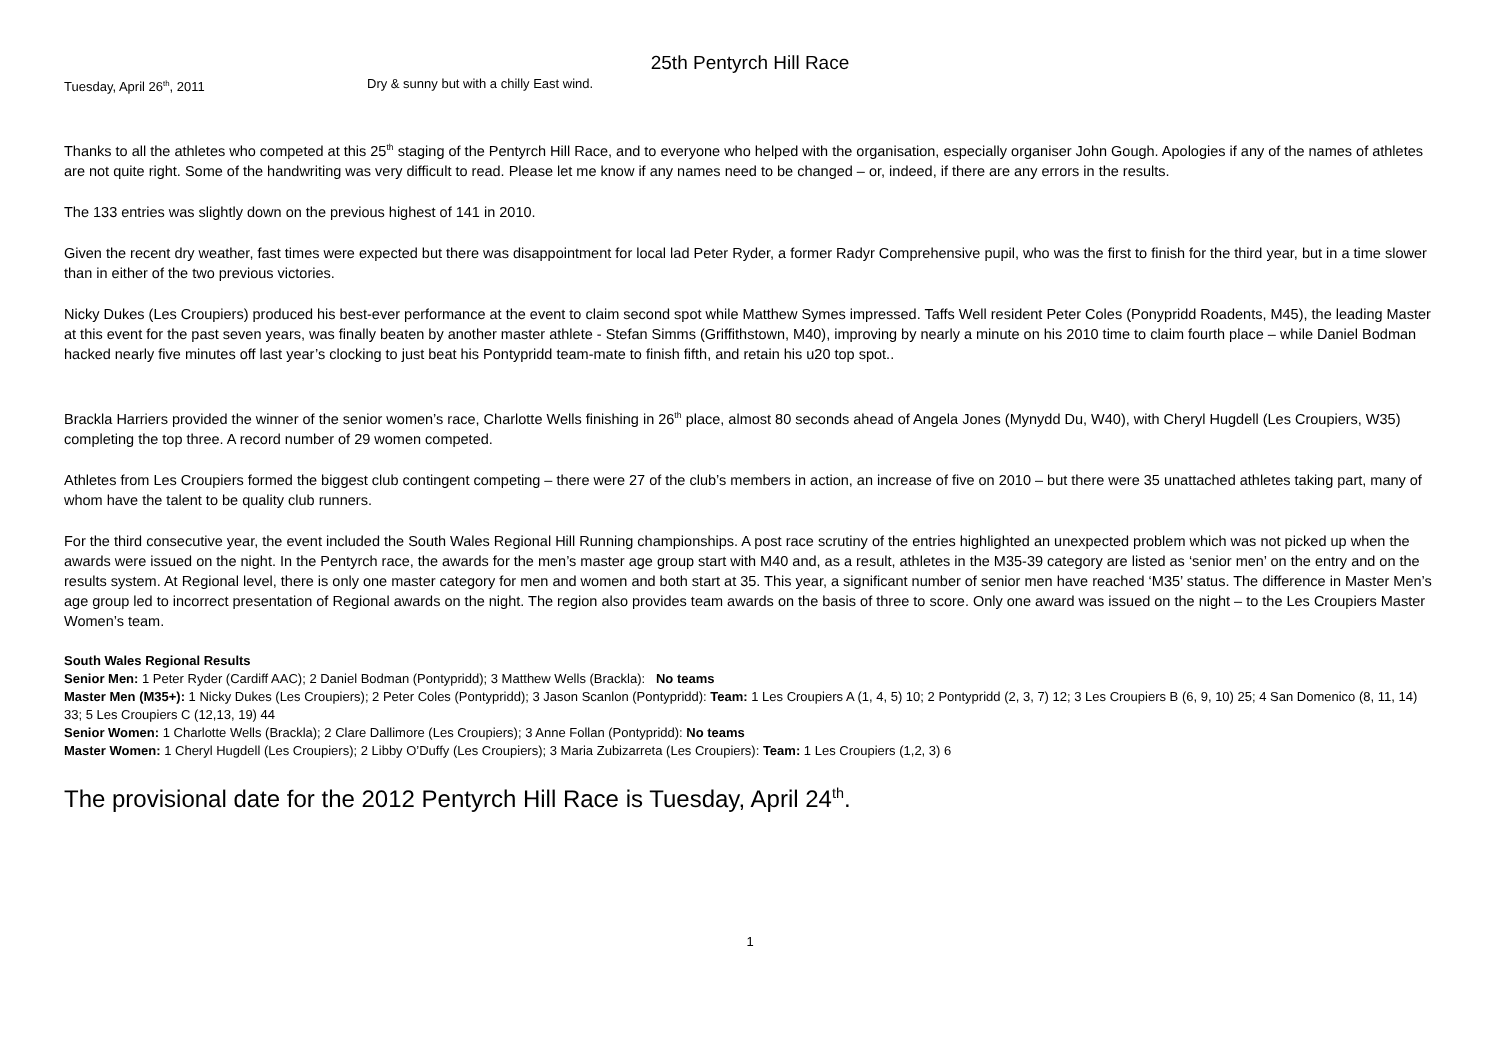25th Pentyrch Hill Race
Tuesday, April 26<sup>th</sup>, 2011 Dry & sunny but with a chilly East wind.
Thanks to all the athletes who competed at this 25<sup>th</sup> staging of the Pentyrch Hill Race, and to everyone who helped with the organisation, especially organiser John Gough. Apologies if any of the names of athletes are not quite right. Some of the handwriting was very difficult to read. Please let me know if any names need to be changed – or, indeed, if there are any errors in the results.
The 133 entries was slightly down on the previous highest of 141 in 2010.
Given the recent dry weather, fast times were expected but there was disappointment for local lad Peter Ryder, a former Radyr Comprehensive pupil, who was the first to finish for the third year, but in a time slower than in either of the two previous victories.
Nicky Dukes (Les Croupiers) produced his best-ever performance at the event to claim second spot while Matthew Symes impressed. Taffs Well resident Peter Coles (Ponypridd Roadents, M45), the leading Master at this event for the past seven years, was finally beaten by another master athlete - Stefan Simms (Griffithstown, M40), improving by nearly a minute on his 2010 time to claim fourth place – while Daniel Bodman hacked nearly five minutes off last year’s clocking to just beat his Pontypridd team-mate to finish fifth, and retain his u20 top spot..
Brackla Harriers provided the winner of the senior women’s race, Charlotte Wells finishing in 26<sup>th</sup> place, almost 80 seconds ahead of Angela Jones (Mynydd Du, W40), with Cheryl Hugdell (Les Croupiers, W35) completing the top three. A record number of 29 women competed.
Athletes from Les Croupiers formed the biggest club contingent competing – there were 27 of the club’s members in action, an increase of five on 2010 – but there were 35 unattached athletes taking part, many of whom have the talent to be quality club runners.
For the third consecutive year, the event included the South Wales Regional Hill Running championships. A post race scrutiny of the entries highlighted an unexpected problem which was not picked up when the awards were issued on the night. In the Pentyrch race, the awards for the men’s master age group start with M40 and, as a result, athletes in the M35-39 category are listed as ‘senior men’ on the entry and on the results system. At Regional level, there is only one master category for men and women and both start at 35. This year, a significant number of senior men have reached ‘M35’ status. The difference in Master Men’s age group led to incorrect presentation of Regional awards on the night. The region also provides team awards on the basis of three to score. Only one award was issued on the night – to the Les Croupiers Master Women’s team.
South Wales Regional Results
Senior Men: 1 Peter Ryder (Cardiff AAC); 2 Daniel Bodman (Pontypridd); 3 Matthew Wells (Brackla): No teams
Master Men (M35+): 1 Nicky Dukes (Les Croupiers); 2 Peter Coles (Pontypridd); 3 Jason Scanlon (Pontypridd): Team: 1 Les Croupiers A (1, 4, 5) 10; 2 Pontypridd (2, 3, 7) 12; 3 Les Croupiers B (6, 9, 10) 25; 4 San Domenico (8, 11, 14) 33; 5 Les Croupiers C (12,13, 19) 44
Senior Women: 1 Charlotte Wells (Brackla); 2 Clare Dallimore (Les Croupiers); 3 Anne Follan (Pontypridd): No teams
Master Women: 1 Cheryl Hugdell (Les Croupiers); 2 Libby O’Duffy (Les Croupiers); 3 Maria Zubizarreta (Les Croupiers): Team: 1 Les Croupiers (1,2, 3) 6
The provisional date for the 2012 Pentyrch Hill Race is Tuesday, April 24<sup>th</sup>.
1